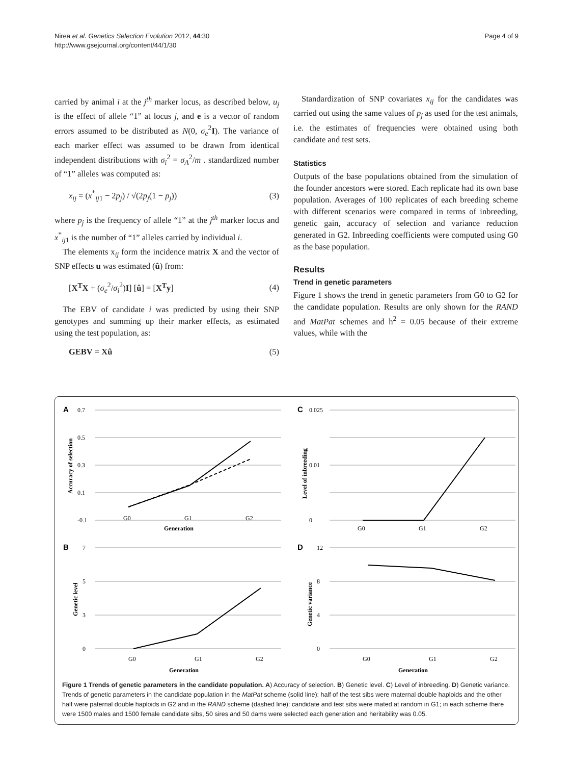Nirea et al. Genetics Selection Evolution 2012, 44:30
http://www.gsejournal.org/content/44/1/30
Page 4 of 9
carried by animal i at the j<sup>th</sup> marker locus, as described below, u<sub>j</sub> is the effect of allele “1” at locus j, and e is a vector of random errors assumed to be distributed as N(0, σ<sub>e</sub><sup>2</sup>I). The variance of each marker effect was assumed to be drawn from identical independent distributions with σ<sub>i</sub><sup>2</sup> = σ<sub>A</sub><sup>2</sup>/m . standardized number of “1” alleles was computed as:
x<sub>ij</sub> = (x<sup>*</sup><sub>ij1</sub> − 2p<sub>j</sub>) / √(2p<sub>j</sub>(1 − p<sub>j</sub>)) (3)
where p<sub>j</sub> is the frequency of allele “1” at the j<sup>th</sup> marker locus and x<sup>*</sup><sub>ij1</sub> is the number of “1” alleles carried by individual i.
The elements x<sub>ij</sub> form the incidence matrix X and the vector of SNP effects u was estimated (û) from:
[X<sup>T</sup>X + (σ<sub>e</sub><sup>2</sup>/σ<sub>i</sub><sup>2</sup>)I] [û] = [X<sup>T</sup>y] (4)
The EBV of candidate i was predicted by using their SNP genotypes and summing up their marker effects, as estimated using the test population, as:
GEBV = Xû (5)
Standardization of SNP covariates x<sub>ij</sub> for the candidates was carried out using the same values of p<sub>j</sub> as used for the test animals, i.e. the estimates of frequencies were obtained using both candidate and test sets.
Statistics
Outputs of the base populations obtained from the simulation of the founder ancestors were stored. Each replicate had its own base population. Averages of 100 replicates of each breeding scheme with different scenarios were compared in terms of inbreeding, genetic gain, accuracy of selection and variance reduction generated in G2. Inbreeding coefficients were computed using G0 as the base population.
Results
Trend in genetic parameters
Figure 1 shows the trend in genetic parameters from G0 to G2 for the candidate population. Results are only shown for the RAND and MatPat schemes and h<sup>2</sup> = 0.05 because of their extreme values, while with the
A
0.7
0.5
0.3
0.1
-0.1
G0
G1
G2
Generation
Accuracy of selection
C
0.025
0.01
0
G0
G1
G2
Level of inbreeding
B
7
5
3
0
G0
G1
G2
Generation
Genetic level
D
12
8
4
0
G0
G1
G2
Generation
Genetic variance
Figure 1 Trends of genetic parameters in the candidate population. A) Accuracy of selection. B) Genetic level. C) Level of inbreeding. D) Genetic variance. Trends of genetic parameters in the candidate population in the MatPat scheme (solid line): half of the test sibs were maternal double haploids and the other half were paternal double haploids in G2 and in the RAND scheme (dashed line): candidate and test sibs were mated at random in G1; in each scheme there were 1500 males and 1500 female candidate sibs, 50 sires and 50 dams were selected each generation and heritability was 0.05.